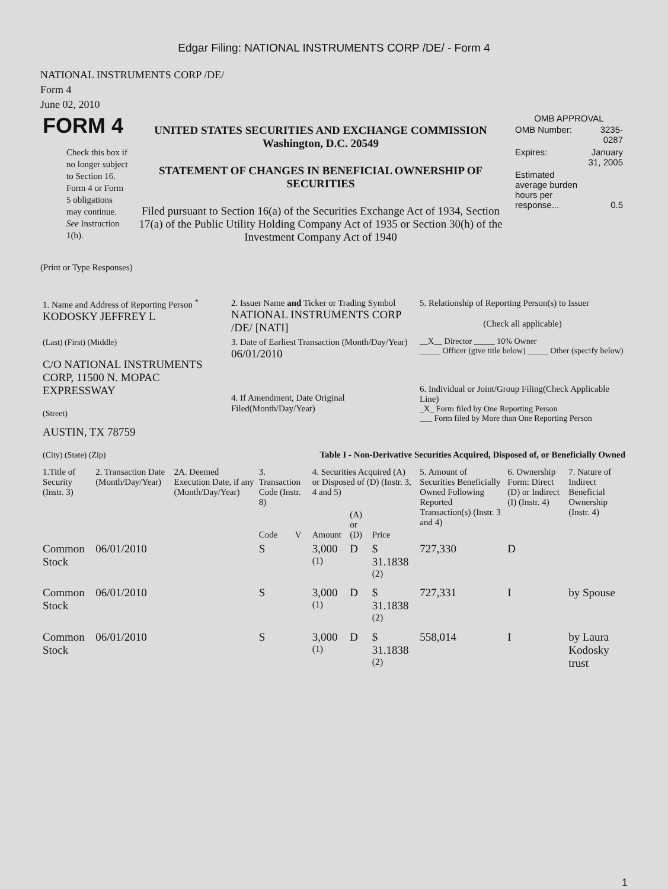Edgar Filing: NATIONAL INSTRUMENTS CORP /DE/ - Form 4
NATIONAL INSTRUMENTS CORP /DE/
Form 4
June 02, 2010
| FORM 4 Check this box if no longer subject to Section 16. Form 4 or Form 5 obligations may continue. See Instruction 1(b). | UNITED STATES SECURITIES AND EXCHANGE COMMISSION Washington, D.C. 20549 STATEMENT OF CHANGES IN BENEFICIAL OWNERSHIP OF SECURITIES Filed pursuant to Section 16(a) of the Securities Exchange Act of 1934, Section 17(a) of the Public Utility Holding Company Act of 1935 or Section 30(h) of the Investment Company Act of 1940 | OMB APPROVAL / OMB Number: / 3235-0287 / / Expires: / January 31, 2005 / / Estimated average burden hours per response... / 0.5 / |
(Print or Type Responses)
| 1. Name and Address of Reporting Person <sup>*</sup> KODOSKY JEFFREY L | 2. Issuer Name and Ticker or Trading Symbol NATIONAL INSTRUMENTS CORP /DE/ [NATI] | 5. Relationship of Reporting Person(s) to Issuer (Check all applicable) |
| (Last) (First) (Middle) C/O NATIONAL INSTRUMENTS CORP, 11500 N. MOPAC EXPRESSWAY (Street) | 3. Date of Earliest Transaction (Month/Day/Year) 06/01/2010 4. If Amendment, Date Original Filed(Month/Day/Year) | __X__ Director _____ 10% Owner _____ Officer (give title below) _____ Other (specify below) 6. Individual or Joint/Group Filing(Check Applicable Line) _X_ Form filed by One Reporting Person ___ Form filed by More than One Reporting Person |
| AUSTIN, TX 78759 (City) (State) (Zip) | Table I - Non-Derivative Securities Acquired, Disposed of, or Beneficially Owned | |
| 1.Title of Security (Instr. 3) | 2. Transaction Date (Month/Day/Year) | 2A. Deemed Execution Date, if any (Month/Day/Year) | 3. Transaction Code (Instr. 8) | | 4. Securities Acquired (A) or Disposed of (D) (Instr. 3, 4 and 5) | | | 5. Amount of Securities Beneficially Owned Following Reported Transaction(s) (Instr. 3 and 4) | 6. Ownership Form: Direct (D) or Indirect (I) (Instr. 4) | 7. Nature of Indirect Beneficial Ownership (Instr. 4) |
| --- | --- | --- | --- | --- | --- | --- | --- | --- | --- | --- |
| | | | Code | V | Amount | (A) or (D) | Price | | | |
| Common Stock | 06/01/2010 | | S | | 3,000 <sup>(1)</sup> | D | $ 31.1838 <sup>(2)</sup> | 727,330 | D | |
| Common Stock | 06/01/2010 | | S | | 3,000 <sup>(1)</sup> | D | $ 31.1838 <sup>(2)</sup> | 727,331 | I | by Spouse |
| Common Stock | 06/01/2010 | | S | | 3,000 <sup>(1)</sup> | D | $ 31.1838 <sup>(2)</sup> | 558,014 | I | by Laura Kodosky trust |
1